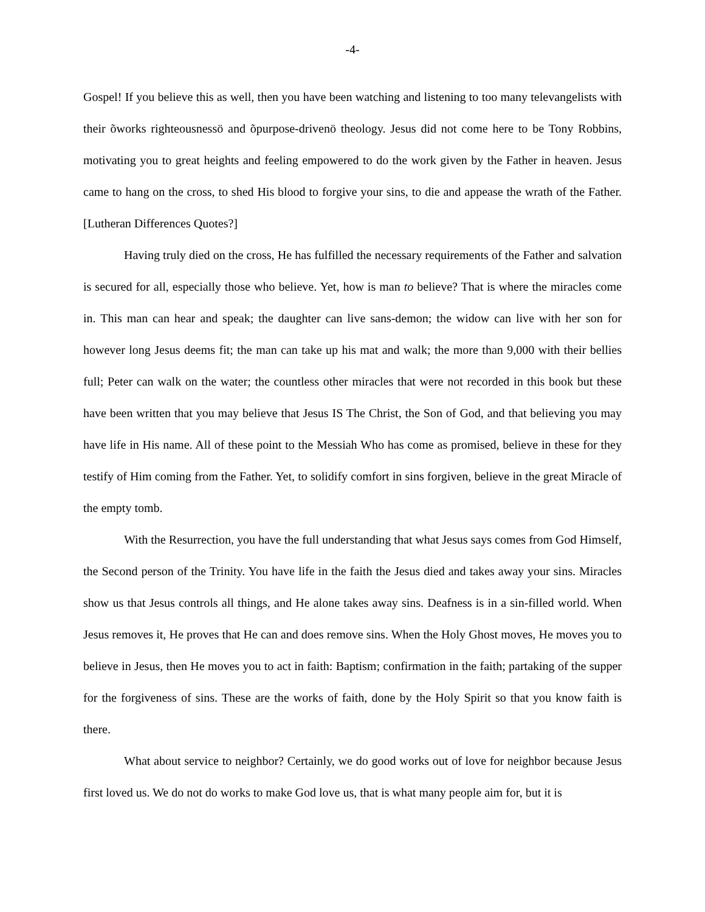-4-
Gospel! If you believe this as well, then you have been watching and listening to too many televangelists with their õworks righteousnessö and õpurpose-drivenö theology. Jesus did not come here to be Tony Robbins, motivating you to great heights and feeling empowered to do the work given by the Father in heaven. Jesus came to hang on the cross, to shed His blood to forgive your sins, to die and appease the wrath of the Father. [Lutheran Differences Quotes?]
Having truly died on the cross, He has fulfilled the necessary requirements of the Father and salvation is secured for all, especially those who believe. Yet, how is man to believe? That is where the miracles come in. This man can hear and speak; the daughter can live sans-demon; the widow can live with her son for however long Jesus deems fit; the man can take up his mat and walk; the more than 9,000 with their bellies full; Peter can walk on the water; the countless other miracles that were not recorded in this book but these have been written that you may believe that Jesus IS The Christ, the Son of God, and that believing you may have life in His name. All of these point to the Messiah Who has come as promised, believe in these for they testify of Him coming from the Father. Yet, to solidify comfort in sins forgiven, believe in the great Miracle of the empty tomb.
With the Resurrection, you have the full understanding that what Jesus says comes from God Himself, the Second person of the Trinity. You have life in the faith the Jesus died and takes away your sins. Miracles show us that Jesus controls all things, and He alone takes away sins. Deafness is in a sin-filled world. When Jesus removes it, He proves that He can and does remove sins. When the Holy Ghost moves, He moves you to believe in Jesus, then He moves you to act in faith: Baptism; confirmation in the faith; partaking of the supper for the forgiveness of sins. These are the works of faith, done by the Holy Spirit so that you know faith is there.
What about service to neighbor? Certainly, we do good works out of love for neighbor because Jesus first loved us. We do not do works to make God love us, that is what many people aim for, but it is